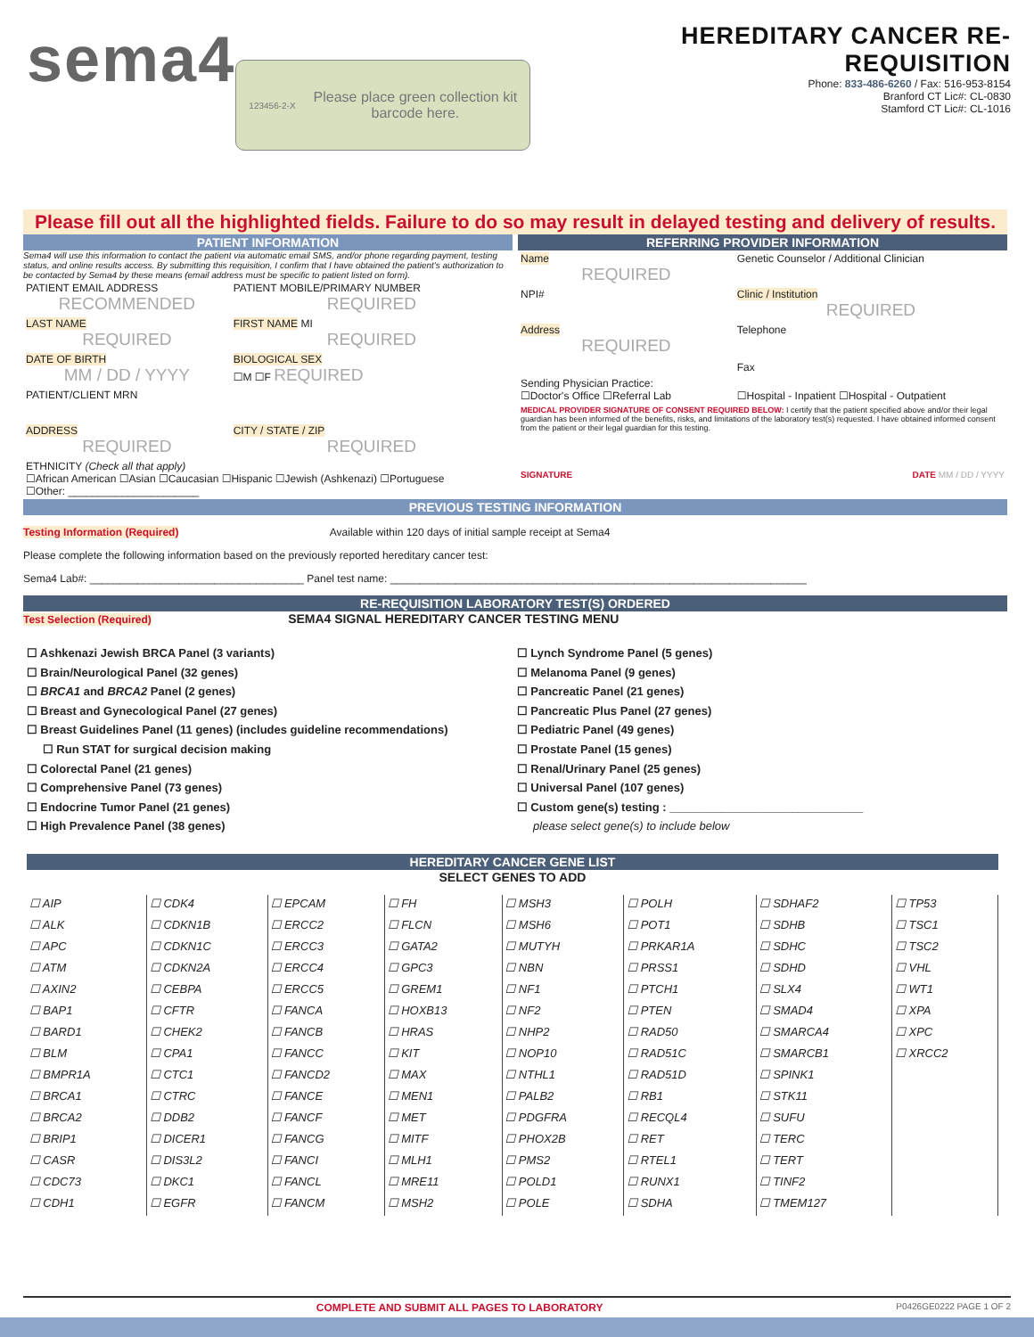sema4
123456-2-X
Please place green collection kit
barcode here.
HEREDITARY CANCER RE-REQUISITION
Phone: 833-486-6260 / Fax: 516-953-8154
Branford CT Lic#: CL-0830
Stamford CT Lic#: CL-1016
Please fill out all the highlighted fields. Failure to do so may result in delayed testing and delivery of results.
PATIENT INFORMATION
Sema4 will use this information to contact the patient via automatic email SMS, and/or phone regarding payment, testing status, and online results access. By submitting this requisition, I confirm that I have obtained the patient's authorization to be contacted by Sema4 by these means (email address must be specific to patient listed on form).
| PATIENT EMAIL ADDRESS RECOMMENDED | PATIENT MOBILE/PRIMARY NUMBER REQUIRED |
| LAST NAME REQUIRED | FIRST NAME MI REQUIRED |
| DATE OF BIRTH MM / DD / YYYY | BIOLOGICAL SEX ☐M ☐F REQUIRED |
| PATIENT/CLIENT MRN | |
| ADDRESS REQUIRED | CITY / STATE / ZIP REQUIRED |
| ETHNICITY (Check all that apply) ☐African American ☐Asian ☐Caucasian ☐Hispanic ☐Jewish (Ashkenazi) ☐Portuguese ☐Other: ______________________ | |
REFERRING PROVIDER INFORMATION
| Name REQUIRED | Genetic Counselor / Additional Clinician |
| NPI# | Clinic / Institution REQUIRED |
| Address REQUIRED | Telephone Fax |
| Sending Physician Practice: ☐Doctor's Office ☐Referral Lab | ☐Hospital - Inpatient ☐Hospital - Outpatient |
| MEDICAL PROVIDER SIGNATURE OF CONSENT REQUIRED BELOW: I certify that the patient specified above and/or their legal guardian has been informed of the benefits, risks, and limitations of the laboratory test(s) requested. I have obtained informed consent from the patient or their legal guardian for this testing. | |
| SIGNATURE | DATE MM / DD / YYYY |
PREVIOUS TESTING INFORMATION
Testing Information (Required) Available within 120 days of initial sample receipt at Sema4
Please complete the following information based on the previously reported hereditary cancer test:
Sema4 Lab#: ____________________________________ Panel test name: ______________________________________________________________________
RE-REQUISITION LABORATORY TEST(S) ORDERED
Test Selection (Required) SEMA4 SIGNAL HEREDITARY CANCER TESTING MENU
☐ Ashkenazi Jewish BRCA Panel (3 variants)
☐ Brain/Neurological Panel (32 genes)
☐ BRCA1 and BRCA2 Panel (2 genes)
☐ Breast and Gynecological Panel (27 genes)
☐ Breast Guidelines Panel (11 genes) (includes guideline recommendations)
☐ Run STAT for surgical decision making
☐ Colorectal Panel (21 genes)
☐ Comprehensive Panel (73 genes)
☐ Endocrine Tumor Panel (21 genes)
☐ High Prevalence Panel (38 genes)
☐ Lynch Syndrome Panel (5 genes)
☐ Melanoma Panel (9 genes)
☐ Pancreatic Panel (21 genes)
☐ Pancreatic Plus Panel (27 genes)
☐ Pediatric Panel (49 genes)
☐ Prostate Panel (15 genes)
☐ Renal/Urinary Panel (25 genes)
☐ Universal Panel (107 genes)
☐ Custom gene(s) testing : ______________________________
please select gene(s) to include below
HEREDITARY CANCER GENE LIST
SELECT GENES TO ADD
| ☐ AIP | ☐ CDK4 | ☐ EPCAM | ☐ FH | ☐ MSH3 | ☐ POLH | ☐ SDHAF2 | ☐ TP53 |
| ☐ ALK | ☐ CDKN1B | ☐ ERCC2 | ☐ FLCN | ☐ MSH6 | ☐ POT1 | ☐ SDHB | ☐ TSC1 |
| ☐ APC | ☐ CDKN1C | ☐ ERCC3 | ☐ GATA2 | ☐ MUTYH | ☐ PRKAR1A | ☐ SDHC | ☐ TSC2 |
| ☐ ATM | ☐ CDKN2A | ☐ ERCC4 | ☐ GPC3 | ☐ NBN | ☐ PRSS1 | ☐ SDHD | ☐ VHL |
| ☐ AXIN2 | ☐ CEBPA | ☐ ERCC5 | ☐ GREM1 | ☐ NF1 | ☐ PTCH1 | ☐ SLX4 | ☐ WT1 |
| ☐ BAP1 | ☐ CFTR | ☐ FANCA | ☐ HOXB13 | ☐ NF2 | ☐ PTEN | ☐ SMAD4 | ☐ XPA |
| ☐ BARD1 | ☐ CHEK2 | ☐ FANCB | ☐ HRAS | ☐ NHP2 | ☐ RAD50 | ☐ SMARCA4 | ☐ XPC |
| ☐ BLM | ☐ CPA1 | ☐ FANCC | ☐ KIT | ☐ NOP10 | ☐ RAD51C | ☐ SMARCB1 | ☐ XRCC2 |
| ☐ BMPR1A | ☐ CTC1 | ☐ FANCD2 | ☐ MAX | ☐ NTHL1 | ☐ RAD51D | ☐ SPINK1 | |
| ☐ BRCA1 | ☐ CTRC | ☐ FANCE | ☐ MEN1 | ☐ PALB2 | ☐ RB1 | ☐ STK11 | |
| ☐ BRCA2 | ☐ DDB2 | ☐ FANCF | ☐ MET | ☐ PDGFRA | ☐ RECQL4 | ☐ SUFU | |
| ☐ BRIP1 | ☐ DICER1 | ☐ FANCG | ☐ MITF | ☐ PHOX2B | ☐ RET | ☐ TERC | |
| ☐ CASR | ☐ DIS3L2 | ☐ FANCI | ☐ MLH1 | ☐ PMS2 | ☐ RTEL1 | ☐ TERT | |
| ☐ CDC73 | ☐ DKC1 | ☐ FANCL | ☐ MRE11 | ☐ POLD1 | ☐ RUNX1 | ☐ TINF2 | |
| ☐ CDH1 | ☐ EGFR | ☐ FANCM | ☐ MSH2 | ☐ POLE | ☐ SDHA | ☐ TMEM127 | |
COMPLETE AND SUBMIT ALL PAGES TO LABORATORY P0426GE0222 PAGE 1 OF 2